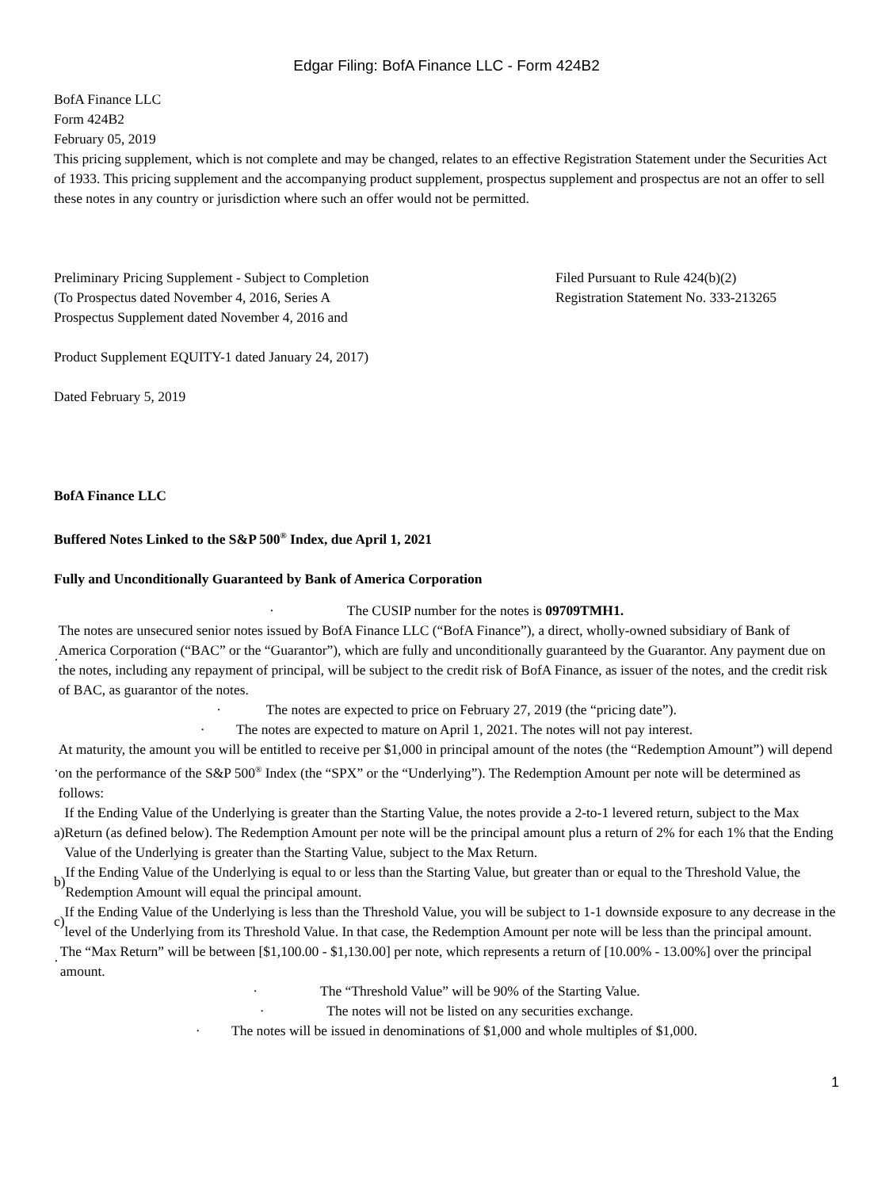Edgar Filing: BofA Finance LLC - Form 424B2
BofA Finance LLC
Form 424B2
February 05, 2019
This pricing supplement, which is not complete and may be changed, relates to an effective Registration Statement under the Securities Act of 1933. This pricing supplement and the accompanying product supplement, prospectus supplement and prospectus are not an offer to sell these notes in any country or jurisdiction where such an offer would not be permitted.
Preliminary Pricing Supplement - Subject to Completion
(To Prospectus dated November 4, 2016, Series A
Prospectus Supplement dated November 4, 2016 and
Filed Pursuant to Rule 424(b)(2)
Registration Statement No. 333-213265
Product Supplement EQUITY-1 dated January 24, 2017)
Dated February 5, 2019
BofA Finance LLC
Buffered Notes Linked to the S&P 500<sup>®</sup> Index, due April 1, 2021
Fully and Unconditionally Guaranteed by Bank of America Corporation
· The CUSIP number for the notes is 09709TMH1.
·
The notes are unsecured senior notes issued by BofA Finance LLC (“BofA Finance”), a direct, wholly-owned subsidiary of Bank of America Corporation (“BAC” or the “Guarantor”), which are fully and unconditionally guaranteed by the Guarantor. Any payment due on the notes, including any repayment of principal, will be subject to the credit risk of BofA Finance, as issuer of the notes, and the credit risk of BAC, as guarantor of the notes.
· The notes are expected to price on February 27, 2019 (the “pricing date”).
· The notes are expected to mature on April 1, 2021. The notes will not pay interest.
·
At maturity, the amount you will be entitled to receive per $1,000 in principal amount of the notes (the “Redemption Amount”) will depend on the performance of the S&P 500<sup>®</sup> Index (the “SPX” or the “Underlying”). The Redemption Amount per note will be determined as follows:
a)
If the Ending Value of the Underlying is greater than the Starting Value, the notes provide a 2-to-1 levered return, subject to the Max Return (as defined below). The Redemption Amount per note will be the principal amount plus a return of 2% for each 1% that the Ending Value of the Underlying is greater than the Starting Value, subject to the Max Return.
b)
If the Ending Value of the Underlying is equal to or less than the Starting Value, but greater than or equal to the Threshold Value, the Redemption Amount will equal the principal amount.
c)
If the Ending Value of the Underlying is less than the Threshold Value, you will be subject to 1-1 downside exposure to any decrease in the level of the Underlying from its Threshold Value. In that case, the Redemption Amount per note will be less than the principal amount.
·
The “Max Return” will be between [$1,100.00 - $1,130.00] per note, which represents a return of [10.00% - 13.00%] over the principal amount.
· The “Threshold Value” will be 90% of the Starting Value.
· The notes will not be listed on any securities exchange.
· The notes will be issued in denominations of $1,000 and whole multiples of $1,000.
1